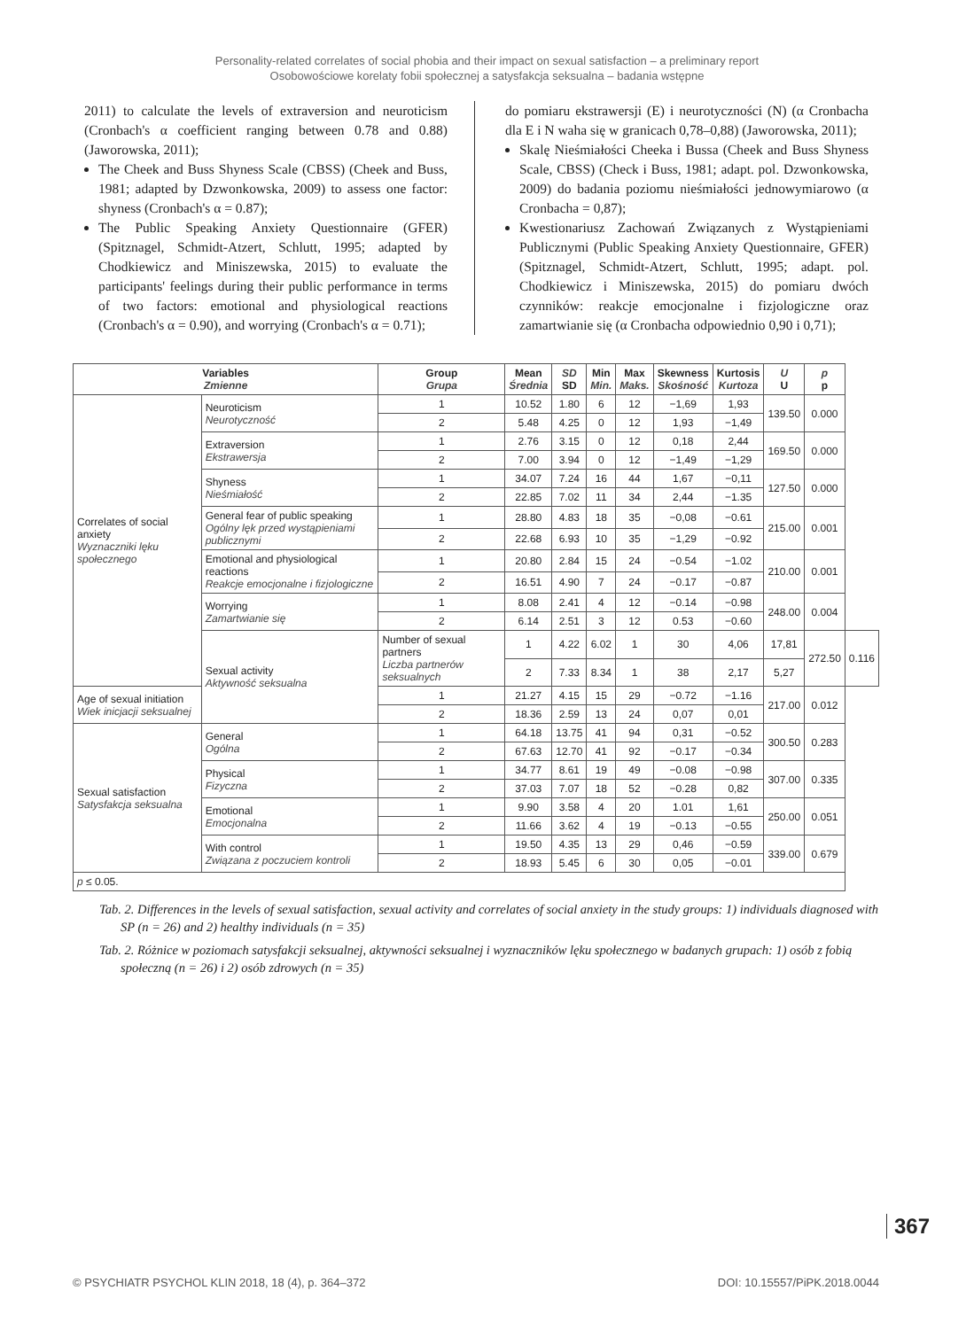Personality-related correlates of social phobia and their impact on sexual satisfaction – a preliminary report
Osobowościowe korelaty fobii społecznej a satysfakcja seksualna – badania wstępne
2011) to calculate the levels of extraversion and neuroticism (Cronbach's α coefficient ranging between 0.78 and 0.88) (Jaworowska, 2011);
The Cheek and Buss Shyness Scale (CBSS) (Cheek and Buss, 1981; adapted by Dzwonkowska, 2009) to assess one factor: shyness (Cronbach's α = 0.87);
The Public Speaking Anxiety Questionnaire (GFER) (Spitznagel, Schmidt-Atzert, Schlutt, 1995; adapted by Chodkiewicz and Miniszewska, 2015) to evaluate the participants' feelings during their public performance in terms of two factors: emotional and physiological reactions (Cronbach's α = 0.90), and worrying (Cronbach's α = 0.71);
do pomiaru ekstrawersji (E) i neurotyczności (N) (α Cronbacha dla E i N waha się w granicach 0,78–0,88) (Jaworowska, 2011);
Skalę Nieśmiałości Cheeka i Bussa (Cheek and Buss Shyness Scale, CBSS) (Check i Buss, 1981; adapt. pol. Dzwonkowska, 2009) do badania poziomu nieśmiałości jednowymiarowo (α Cronbacha = 0,87);
Kwestionariusz Zachowań Związanych z Wystąpieniami Publicznymi (Public Speaking Anxiety Questionnaire, GFER) (Spitznagel, Schmidt-Atzert, Schlutt, 1995; adapt. pol. Chodkiewicz i Miniszewska, 2015) do pomiaru dwóch czynników: reakcje emocjonalne i fizjologiczne oraz zamartwianie się (α Cronbacha odpowiednio 0,90 i 0,71);
| Variables Zmienne | | Group Grupa | Mean Średnia | SD SD | Min Min. | Max Maks. | Skewness Skośność | Kurtosis Kurtoza | U U | p p | |
| --- | --- | --- | --- | --- | --- | --- | --- | --- | --- | --- | --- |
| Correlates of social anxiety Wyznaczniki lęku społecznego | Neuroticism Neurotyczność | 1 | 10.52 | 1.80 | 6 | 12 | −1,69 | 1,93 | 139.50 | 0.000 | |
| | | 2 | 5.48 | 4.25 | 0 | 12 | 1,93 | −1,49 | | | |
| | Extraversion Ekstrawersja | 1 | 2.76 | 3.15 | 0 | 12 | 0,18 | 2,44 | 169.50 | 0.000 | |
| | | 2 | 7.00 | 3.94 | 0 | 12 | −1,49 | −1,29 | | | |
| | Shyness Nieśmiałość | 1 | 34.07 | 7.24 | 16 | 44 | 1,67 | −0,11 | 127.50 | 0.000 | |
| | | 2 | 22.85 | 7.02 | 11 | 34 | 2,44 | −1.35 | | | |
| | General fear of public speaking Ogólny lęk przed wystąpieniami publicznymi | 1 | 28.80 | 4.83 | 18 | 35 | −0,08 | −0.61 | 215.00 | 0.001 | |
| | | 2 | 22.68 | 6.93 | 10 | 35 | −1,29 | −0.92 | | | |
| | Emotional and physiological reactions Reakcje emocjonalne i fizjologiczne | 1 | 20.80 | 2.84 | 15 | 24 | −0.54 | −1.02 | 210.00 | 0.001 | |
| | | 2 | 16.51 | 4.90 | 7 | 24 | −0.17 | −0.87 | | | |
| | Worrying Zamartwianie się | 1 | 8.08 | 2.41 | 4 | 12 | −0.14 | −0.98 | 248.00 | 0.004 | |
| | | 2 | 6.14 | 2.51 | 3 | 12 | 0.53 | −0.60 | | | |
| | Sexual activity Aktywność seksualna | Number of sexual partners Liczba partnerów seksualnych | 1 | 4.22 | 6.02 | 1 | 30 | 4,06 | 17,81 | 272.50 | 0.116 |
| | | | 2 | 7.33 | 8.34 | 1 | 38 | 2,17 | 5,27 | | |
| Age of sexual initiation Wiek inicjacji seksualnej | | 1 | 21.27 | 4.15 | 15 | 29 | −0.72 | −1.16 | 217.00 | 0.012 | |
| | | 2 | 18.36 | 2.59 | 13 | 24 | 0,07 | 0,01 | | | |
| Sexual satisfaction Satysfakcja seksualna | General Ogólna | 1 | 64.18 | 13.75 | 41 | 94 | 0,31 | −0.52 | 300.50 | 0.283 | |
| | | 2 | 67.63 | 12.70 | 41 | 92 | −0.17 | −0.34 | | | |
| | Physical Fizyczna | 1 | 34.77 | 8.61 | 19 | 49 | −0.08 | −0.98 | 307.00 | 0.335 | |
| | | 2 | 37.03 | 7.07 | 18 | 52 | −0.28 | 0,82 | | | |
| | Emotional Emocjonalna | 1 | 9.90 | 3.58 | 4 | 20 | 1.01 | 1,61 | 250.00 | 0.051 | |
| | | 2 | 11.66 | 3.62 | 4 | 19 | −0.13 | −0.55 | | | |
| | With control Związana z poczuciem kontroli | 1 | 19.50 | 4.35 | 13 | 29 | 0,46 | −0.59 | 339.00 | 0.679 | |
| | | 2 | 18.93 | 5.45 | 6 | 30 | 0,05 | −0.01 | | | |
| p ≤ 0.05. | | | | | | | | | | | |
Tab. 2. Differences in the levels of sexual satisfaction, sexual activity and correlates of social anxiety in the study groups: 1) individuals diagnosed with SP (n = 26) and 2) healthy individuals (n = 35)
Tab. 2. Różnice w poziomach satysfakcji seksualnej, aktywności seksualnej i wyznaczników lęku społecznego w badanych grupach: 1) osób z fobią społeczną (n = 26) i 2) osób zdrowych (n = 35)
367
© PSYCHIATR PSYCHOL KLIN 2018, 18 (4), p. 364–372 DOI: 10.15557/PiPK.2018.0044